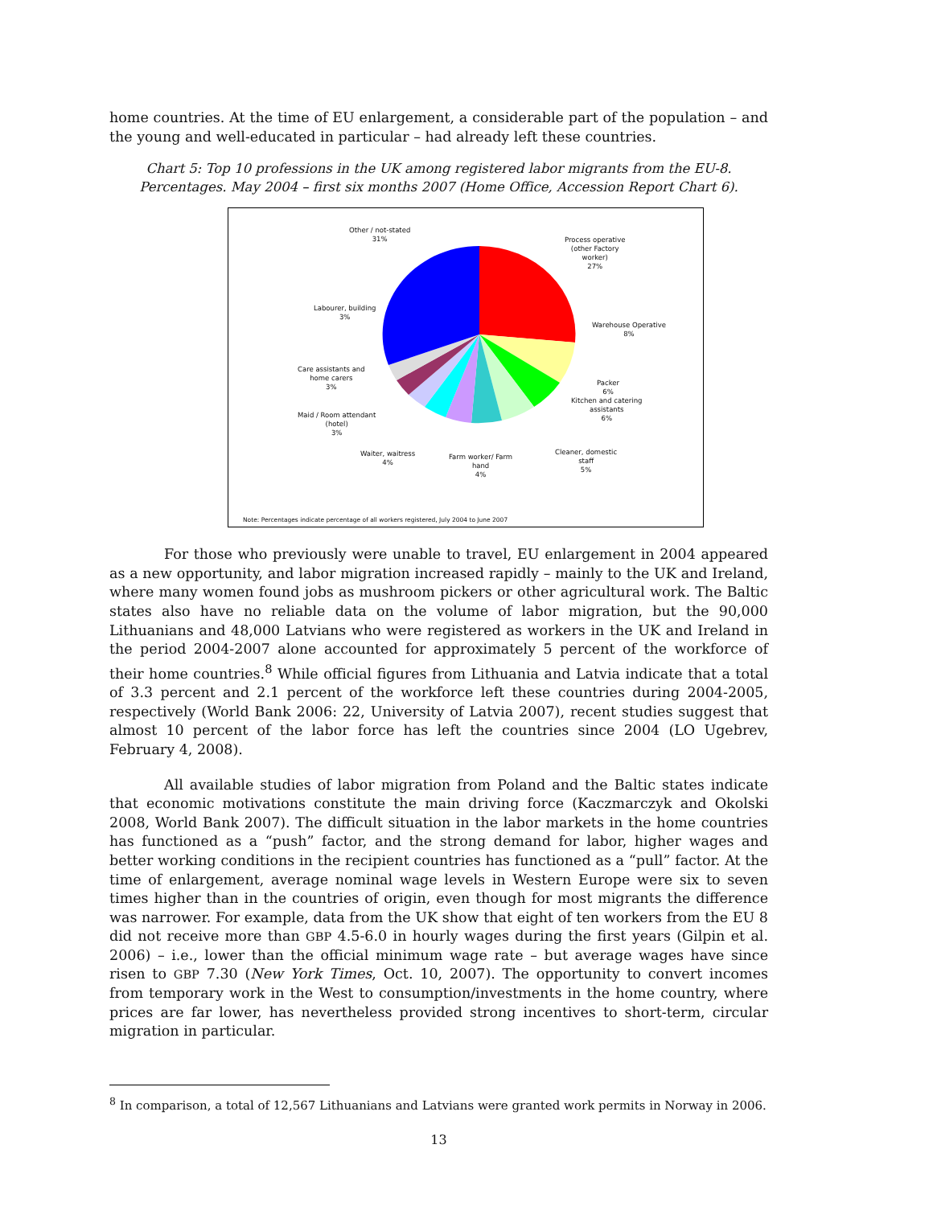home countries. At the time of EU enlargement, a considerable part of the population – and the young and well-educated in particular – had already left these countries.
Chart 5: Top 10 professions in the UK among registered labor migrants from the EU-8. Percentages. May 2004 – first six months 2007 (Home Office, Accession Report Chart 6).
Other / not-stated
31%
Process operative
(other Factory
worker)
27%
Warehouse Operative
8%
Labourer, building
3%
Packer
6%
Kitchen and catering
assistants
6%
Care assistants and
home carers
3%
Maid / Room attendant
(hotel)
3%
Cleaner, domestic
staff
5%
Waiter, waitress
4%
Farm worker/ Farm
hand
4%
Note: Percentages indicate percentage of all workers registered, July 2004 to June 2007
For those who previously were unable to travel, EU enlargement in 2004 appeared as a new opportunity, and labor migration increased rapidly – mainly to the UK and Ireland, where many women found jobs as mushroom pickers or other agricultural work. The Baltic states also have no reliable data on the volume of labor migration, but the 90,000 Lithuanians and 48,000 Latvians who were registered as workers in the UK and Ireland in the period 2004-2007 alone accounted for approximately 5 percent of the workforce of their home countries.<sup>8</sup> While official figures from Lithuania and Latvia indicate that a total of 3.3 percent and 2.1 percent of the workforce left these countries during 2004-2005, respectively (World Bank 2006: 22, University of Latvia 2007), recent studies suggest that almost 10 percent of the labor force has left the countries since 2004 (LO Ugebrev, February 4, 2008).
All available studies of labor migration from Poland and the Baltic states indicate that economic motivations constitute the main driving force (Kaczmarczyk and Okolski 2008, World Bank 2007). The difficult situation in the labor markets in the home countries has functioned as a “push” factor, and the strong demand for labor, higher wages and better working conditions in the recipient countries has functioned as a “pull” factor. At the time of enlargement, average nominal wage levels in Western Europe were six to seven times higher than in the countries of origin, even though for most migrants the difference was narrower. For example, data from the UK show that eight of ten workers from the EU 8 did not receive more than GBP 4.5-6.0 in hourly wages during the first years (Gilpin et al. 2006) – i.e., lower than the official minimum wage rate – but average wages have since risen to GBP 7.30 (New York Times, Oct. 10, 2007). The opportunity to convert incomes from temporary work in the West to consumption/investments in the home country, where prices are far lower, has nevertheless provided strong incentives to short-term, circular migration in particular.
<sup>8</sup> In comparison, a total of 12,567 Lithuanians and Latvians were granted work permits in Norway in 2006.
13